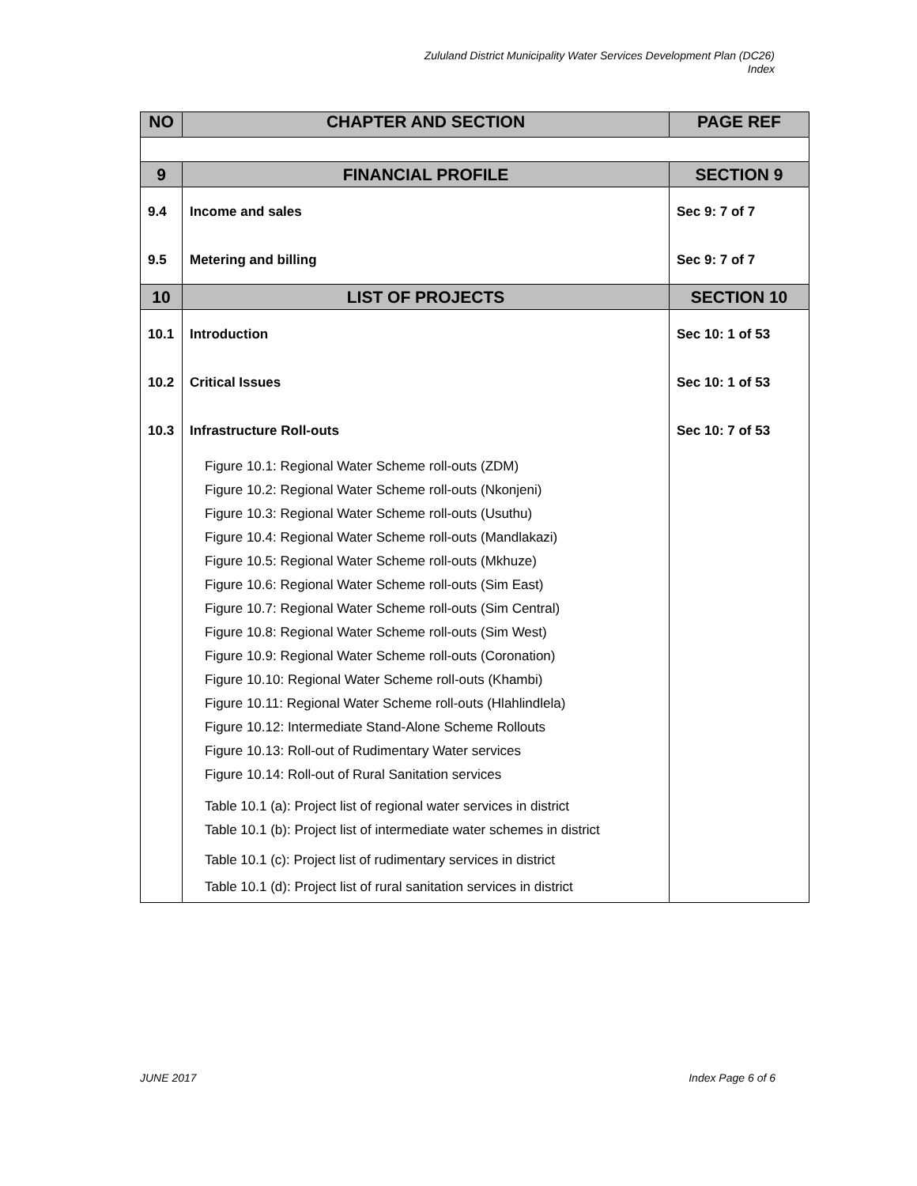Zululand District Municipality Water Services Development Plan (DC26)
Index
| NO | CHAPTER AND SECTION | PAGE REF |
| --- | --- | --- |
| 9 | FINANCIAL PROFILE | SECTION 9 |
| 9.4 | Income and sales | Sec 9: 7 of 7 |
| 9.5 | Metering and billing | Sec 9: 7 of 7 |
| 10 | LIST OF PROJECTS | SECTION 10 |
| 10.1 | Introduction | Sec 10: 1 of 53 |
| 10.2 | Critical Issues | Sec 10: 1 of 53 |
| 10.3 | Infrastructure Roll-outs | Sec 10: 7 of 53 |
| | Figure 10.1: Regional Water Scheme roll-outs (ZDM) | |
| | Figure 10.2: Regional Water Scheme roll-outs (Nkonjeni) | |
| | Figure 10.3: Regional Water Scheme roll-outs (Usuthu) | |
| | Figure 10.4: Regional Water Scheme roll-outs (Mandlakazi) | |
| | Figure 10.5: Regional Water Scheme roll-outs (Mkhuze) | |
| | Figure 10.6: Regional Water Scheme roll-outs (Sim East) | |
| | Figure 10.7: Regional Water Scheme roll-outs (Sim Central) | |
| | Figure 10.8: Regional Water Scheme roll-outs (Sim West) | |
| | Figure 10.9: Regional Water Scheme roll-outs (Coronation) | |
| | Figure 10.10: Regional Water Scheme roll-outs (Khambi) | |
| | Figure 10.11: Regional Water Scheme roll-outs (Hlahlindlela) | |
| | Figure 10.12: Intermediate Stand-Alone Scheme Rollouts | |
| | Figure 10.13: Roll-out of Rudimentary Water services | |
| | Figure 10.14: Roll-out of Rural Sanitation services | |
| | Table 10.1 (a): Project list of regional water services in district | |
| | Table 10.1 (b): Project list of intermediate water schemes in district | |
| | Table 10.1 (c): Project list of rudimentary services in district | |
| | Table 10.1 (d): Project list of rural sanitation services in district | |
JUNE 2017 Index Page 6 of 6